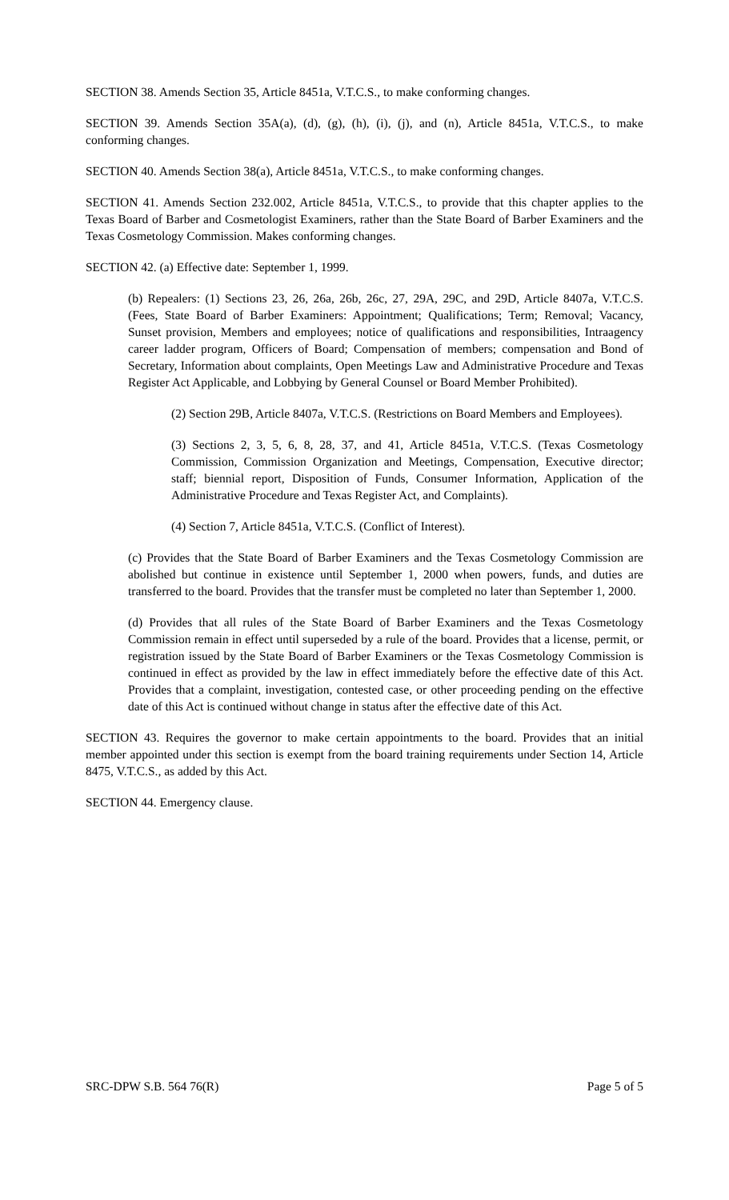SECTION 38. Amends Section 35, Article 8451a, V.T.C.S., to make conforming changes.
SECTION 39. Amends Section 35A(a), (d), (g), (h), (i), (j), and (n), Article 8451a, V.T.C.S., to make conforming changes.
SECTION 40. Amends Section 38(a), Article 8451a, V.T.C.S., to make conforming changes.
SECTION 41. Amends Section 232.002, Article 8451a, V.T.C.S., to provide that this chapter applies to the Texas Board of Barber and Cosmetologist Examiners, rather than the State Board of Barber Examiners and the Texas Cosmetology Commission. Makes conforming changes.
SECTION 42. (a) Effective date: September 1, 1999.
(b) Repealers: (1) Sections 23, 26, 26a, 26b, 26c, 27, 29A, 29C, and 29D, Article 8407a, V.T.C.S. (Fees, State Board of Barber Examiners: Appointment; Qualifications; Term; Removal; Vacancy, Sunset provision, Members and employees; notice of qualifications and responsibilities, Intraagency career ladder program, Officers of Board; Compensation of members; compensation and Bond of Secretary, Information about complaints, Open Meetings Law and Administrative Procedure and Texas Register Act Applicable, and Lobbying by General Counsel or Board Member Prohibited).
(2) Section 29B, Article 8407a, V.T.C.S. (Restrictions on Board Members and Employees).
(3) Sections 2, 3, 5, 6, 8, 28, 37, and 41, Article 8451a, V.T.C.S. (Texas Cosmetology Commission, Commission Organization and Meetings, Compensation, Executive director; staff; biennial report, Disposition of Funds, Consumer Information, Application of the Administrative Procedure and Texas Register Act, and Complaints).
(4) Section 7, Article 8451a, V.T.C.S. (Conflict of Interest).
(c) Provides that the State Board of Barber Examiners and the Texas Cosmetology Commission are abolished but continue in existence until September 1, 2000 when powers, funds, and duties are transferred to the board. Provides that the transfer must be completed no later than September 1, 2000.
(d) Provides that all rules of the State Board of Barber Examiners and the Texas Cosmetology Commission remain in effect until superseded by a rule of the board. Provides that a license, permit, or registration issued by the State Board of Barber Examiners or the Texas Cosmetology Commission is continued in effect as provided by the law in effect immediately before the effective date of this Act. Provides that a complaint, investigation, contested case, or other proceeding pending on the effective date of this Act is continued without change in status after the effective date of this Act.
SECTION 43. Requires the governor to make certain appointments to the board. Provides that an initial member appointed under this section is exempt from the board training requirements under Section 14, Article 8475, V.T.C.S., as added by this Act.
SECTION 44. Emergency clause.
SRC-DPW S.B. 564 76(R) Page 5 of 5